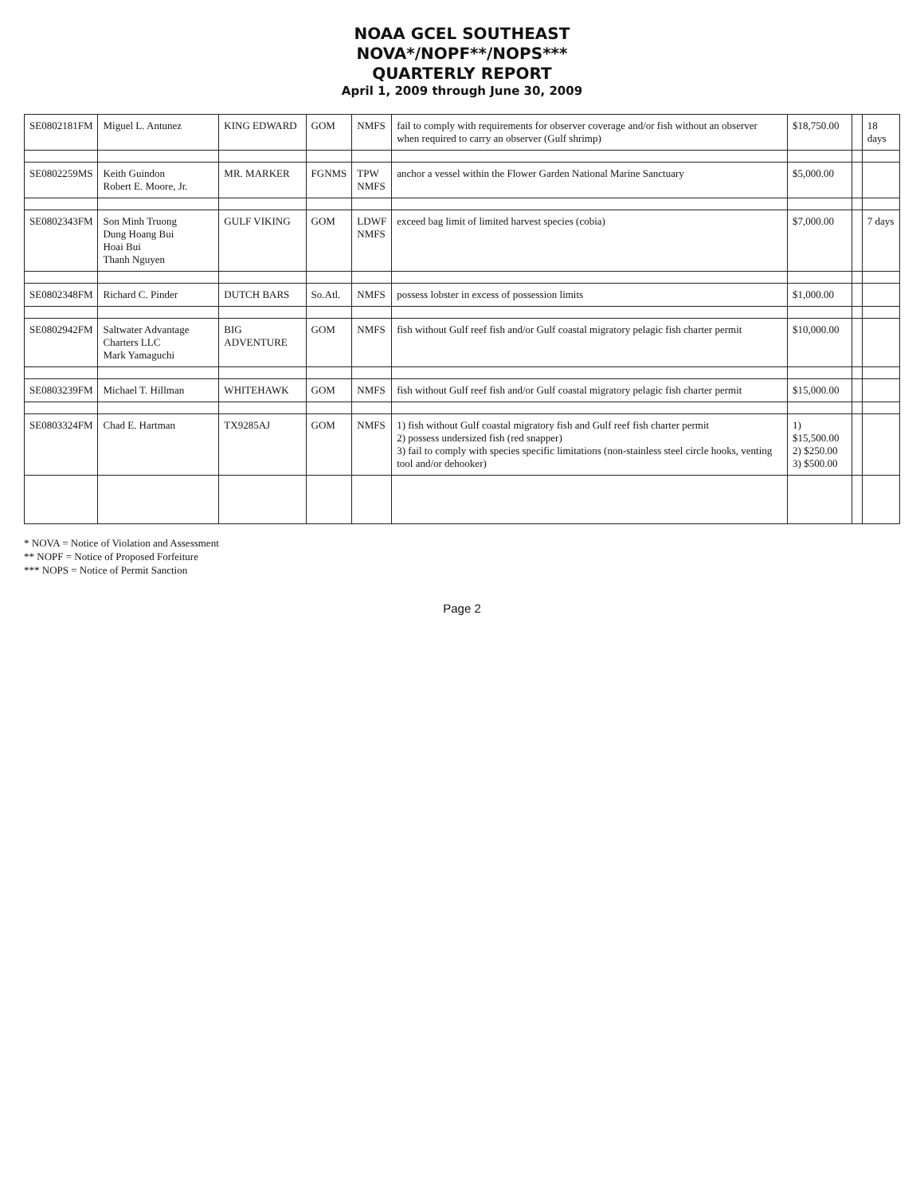NOAA GCEL SOUTHEAST
NOVA*/NOPF**/NOPS***
QUARTERLY REPORT
April 1, 2009 through June 30, 2009
| SE0802181FM | Miguel L. Antunez | KING EDWARD | GOM | NMFS | fail to comply with requirements for observer coverage and/or fish without an observer when required to carry an observer (Gulf shrimp) | $18,750.00 | | 18 days |
| SE0802259MS | Keith Guindon Robert E. Moore, Jr. | MR. MARKER | FGNMS | TPW NMFS | anchor a vessel within the Flower Garden National Marine Sanctuary | $5,000.00 | | |
| SE0802343FM | Son Minh Truong Dung Hoang Bui Hoai Bui Thanh Nguyen | GULF VIKING | GOM | LDWF NMFS | exceed bag limit of limited harvest species (cobia) | $7,000.00 | | 7 days |
| SE0802348FM | Richard C. Pinder | DUTCH BARS | So.Atl. | NMFS | possess lobster in excess of possession limits | $1,000.00 | | |
| SE0802942FM | Saltwater Advantage Charters LLC Mark Yamaguchi | BIG ADVENTURE | GOM | NMFS | fish without Gulf reef fish and/or Gulf coastal migratory pelagic fish charter permit | $10,000.00 | | |
| SE0803239FM | Michael T. Hillman | WHITEHAWK | GOM | NMFS | fish without Gulf reef fish and/or Gulf coastal migratory pelagic fish charter permit | $15,000.00 | | |
| SE0803324FM | Chad E. Hartman | TX9285AJ | GOM | NMFS | 1) fish without Gulf coastal migratory fish and Gulf reef fish charter permit 2) possess undersized fish (red snapper) 3) fail to comply with species specific limitations (non-stainless steel circle hooks, venting tool and/or dehooker) | 1) $15,500.00 2) $250.00 3) $500.00 | | |
* NOVA = Notice of Violation and Assessment
** NOPF = Notice of Proposed Forfeiture
*** NOPS = Notice of Permit Sanction
Page 2